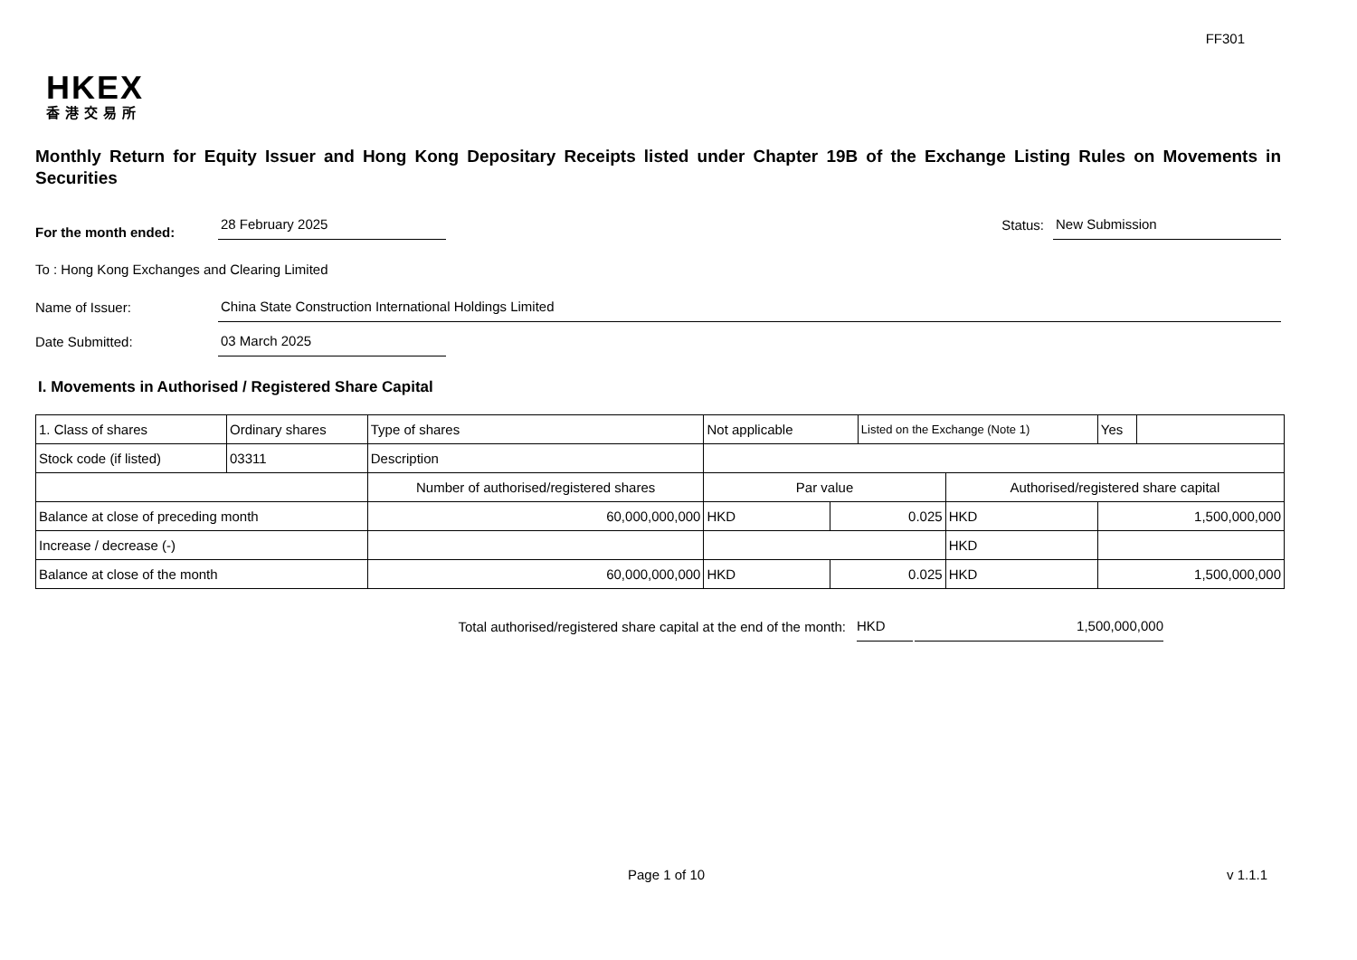FF301
HKEX
香港交易所
Monthly Return for Equity Issuer and Hong Kong Depositary Receipts listed under Chapter 19B of the Exchange Listing Rules on Movements in Securities
For the month ended:
28 February 2025
Status:
New Submission
To : Hong Kong Exchanges and Clearing Limited
Name of Issuer:
China State Construction International Holdings Limited
Date Submitted:
03 March 2025
I. Movements in Authorised / Registered Share Capital
| 1. Class of shares | Ordinary shares | | Type of shares | Not applicable | | Listed on the Exchange (Note 1) | | Yes | |
| Stock code (if listed) | 03311 | | Description | | | | | | |
| | | Number of authorised/registered shares | | Par value | | | Authorised/registered share capital | | |
| Balance at close of preceding month | | 60,000,000,000 | | HKD | 0.025 | | HKD | 1,500,000,000 | |
| Increase / decrease (-) | | | | | | | HKD | | |
| Balance at close of the month | | 60,000,000,000 | | HKD | 0.025 | | HKD | 1,500,000,000 | |
Total authorised/registered share capital at the end of the month: HKD 1,500,000,000
Page 1 of 10 v 1.1.1